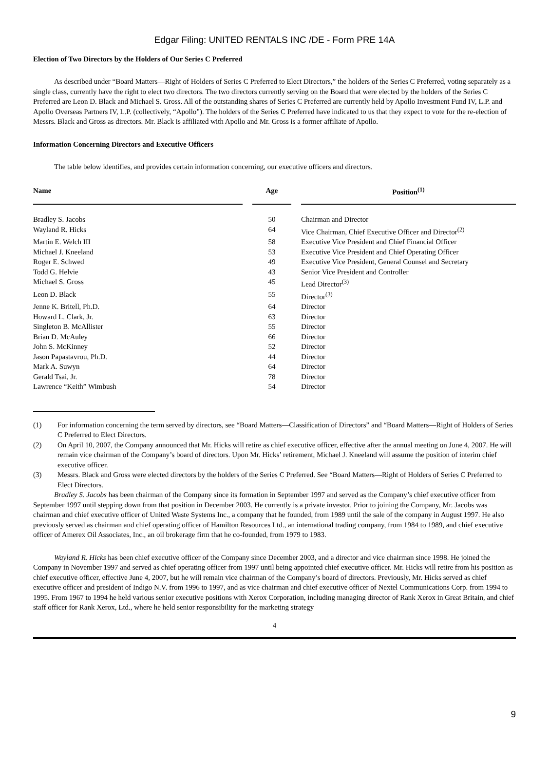Edgar Filing: UNITED RENTALS INC /DE - Form PRE 14A
Election of Two Directors by the Holders of Our Series C Preferred
As described under “Board Matters—Right of Holders of Series C Preferred to Elect Directors,” the holders of the Series C Preferred, voting separately as a single class, currently have the right to elect two directors. The two directors currently serving on the Board that were elected by the holders of the Series C Preferred are Leon D. Black and Michael S. Gross. All of the outstanding shares of Series C Preferred are currently held by Apollo Investment Fund IV, L.P. and Apollo Overseas Partners IV, L.P. (collectively, “Apollo”). The holders of the Series C Preferred have indicated to us that they expect to vote for the re-election of Messrs. Black and Gross as directors. Mr. Black is affiliated with Apollo and Mr. Gross is a former affiliate of Apollo.
Information Concerning Directors and Executive Officers
The table below identifies, and provides certain information concerning, our executive officers and directors.
| Name | | Age | | Position<sup>(1)</sup> |
| Bradley S. Jacobs | | 50 | | Chairman and Director |
| Wayland R. Hicks | | 64 | | Vice Chairman, Chief Executive Officer and Director<sup>(2)</sup> |
| Martin E. Welch III | | 58 | | Executive Vice President and Chief Financial Officer |
| Michael J. Kneeland | | 53 | | Executive Vice President and Chief Operating Officer |
| Roger E. Schwed | | 49 | | Executive Vice President, General Counsel and Secretary |
| Todd G. Helvie | | 43 | | Senior Vice President and Controller |
| Michael S. Gross | | 45 | | Lead Director<sup>(3)</sup> |
| Leon D. Black | | 55 | | Director<sup>(3)</sup> |
| Jenne K. Britell, Ph.D. | | 64 | | Director |
| Howard L. Clark, Jr. | | 63 | | Director |
| Singleton B. McAllister | | 55 | | Director |
| Brian D. McAuley | | 66 | | Director |
| John S. McKinney | | 52 | | Director |
| Jason Papastavrou, Ph.D. | | 44 | | Director |
| Mark A. Suwyn | | 64 | | Director |
| Gerald Tsai, Jr. | | 78 | | Director |
| Lawrence “Keith” Wimbush | | 54 | | Director |
(1) For information concerning the term served by directors, see “Board Matters—Classification of Directors” and “Board Matters—Right of Holders of Series C Preferred to Elect Directors.
(2) On April 10, 2007, the Company announced that Mr. Hicks will retire as chief executive officer, effective after the annual meeting on June 4, 2007. He will remain vice chairman of the Company’s board of directors. Upon Mr. Hicks’ retirement, Michael J. Kneeland will assume the position of interim chief executive officer.
(3) Messrs. Black and Gross were elected directors by the holders of the Series C Preferred. See “Board Matters—Right of Holders of Series C Preferred to Elect Directors.
Bradley S. Jacobs has been chairman of the Company since its formation in September 1997 and served as the Company’s chief executive officer from September 1997 until stepping down from that position in December 2003. He currently is a private investor. Prior to joining the Company, Mr. Jacobs was chairman and chief executive officer of United Waste Systems Inc., a company that he founded, from 1989 until the sale of the company in August 1997. He also previously served as chairman and chief operating officer of Hamilton Resources Ltd., an international trading company, from 1984 to 1989, and chief executive officer of Amerex Oil Associates, Inc., an oil brokerage firm that he co-founded, from 1979 to 1983.
Wayland R. Hicks has been chief executive officer of the Company since December 2003, and a director and vice chairman since 1998. He joined the Company in November 1997 and served as chief operating officer from 1997 until being appointed chief executive officer. Mr. Hicks will retire from his position as chief executive officer, effective June 4, 2007, but he will remain vice chairman of the Company’s board of directors. Previously, Mr. Hicks served as chief executive officer and president of Indigo N.V. from 1996 to 1997, and as vice chairman and chief executive officer of Nextel Communications Corp. from 1994 to 1995. From 1967 to 1994 he held various senior executive positions with Xerox Corporation, including managing director of Rank Xerox in Great Britain, and chief staff officer for Rank Xerox, Ltd., where he held senior responsibility for the marketing strategy
4
9